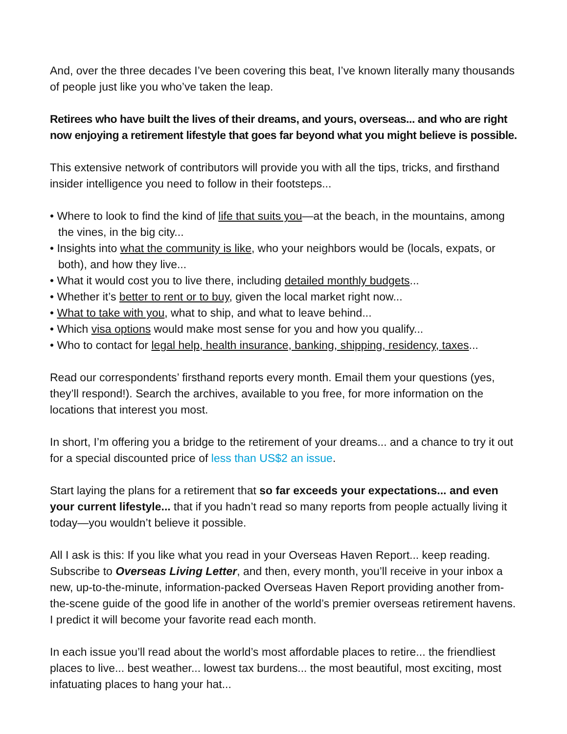And, over the three decades I’ve been covering this beat, I’ve known literally many thousands of people just like you who’ve taken the leap.
Retirees who have built the lives of their dreams, and yours, overseas... and who are right now enjoying a retirement lifestyle that goes far beyond what you might believe is possible.
This extensive network of contributors will provide you with all the tips, tricks, and firsthand insider intelligence you need to follow in their footsteps...
• Where to look to find the kind of life that suits you—at the beach, in the mountains, among the vines, in the big city...
• Insights into what the community is like, who your neighbors would be (locals, expats, or both), and how they live...
• What it would cost you to live there, including detailed monthly budgets...
• Whether it’s better to rent or to buy, given the local market right now...
• What to take with you, what to ship, and what to leave behind...
• Which visa options would make most sense for you and how you qualify...
• Who to contact for legal help, health insurance, banking, shipping, residency, taxes...
Read our correspondents’ firsthand reports every month. Email them your questions (yes, they’ll respond!). Search the archives, available to you free, for more information on the locations that interest you most.
In short, I’m offering you a bridge to the retirement of your dreams... and a chance to try it out for a special discounted price of less than US$2 an issue.
Start laying the plans for a retirement that so far exceeds your expectations... and even your current lifestyle... that if you hadn’t read so many reports from people actually living it today—you wouldn’t believe it possible.
All I ask is this: If you like what you read in your Overseas Haven Report... keep reading. Subscribe to Overseas Living Letter, and then, every month, you’ll receive in your inbox a new, up-to-the-minute, information-packed Overseas Haven Report providing another from-the-scene guide of the good life in another of the world’s premier overseas retirement havens. I predict it will become your favorite read each month.
In each issue you’ll read about the world’s most affordable places to retire... the friendliest places to live... best weather... lowest tax burdens... the most beautiful, most exciting, most infatuating places to hang your hat...